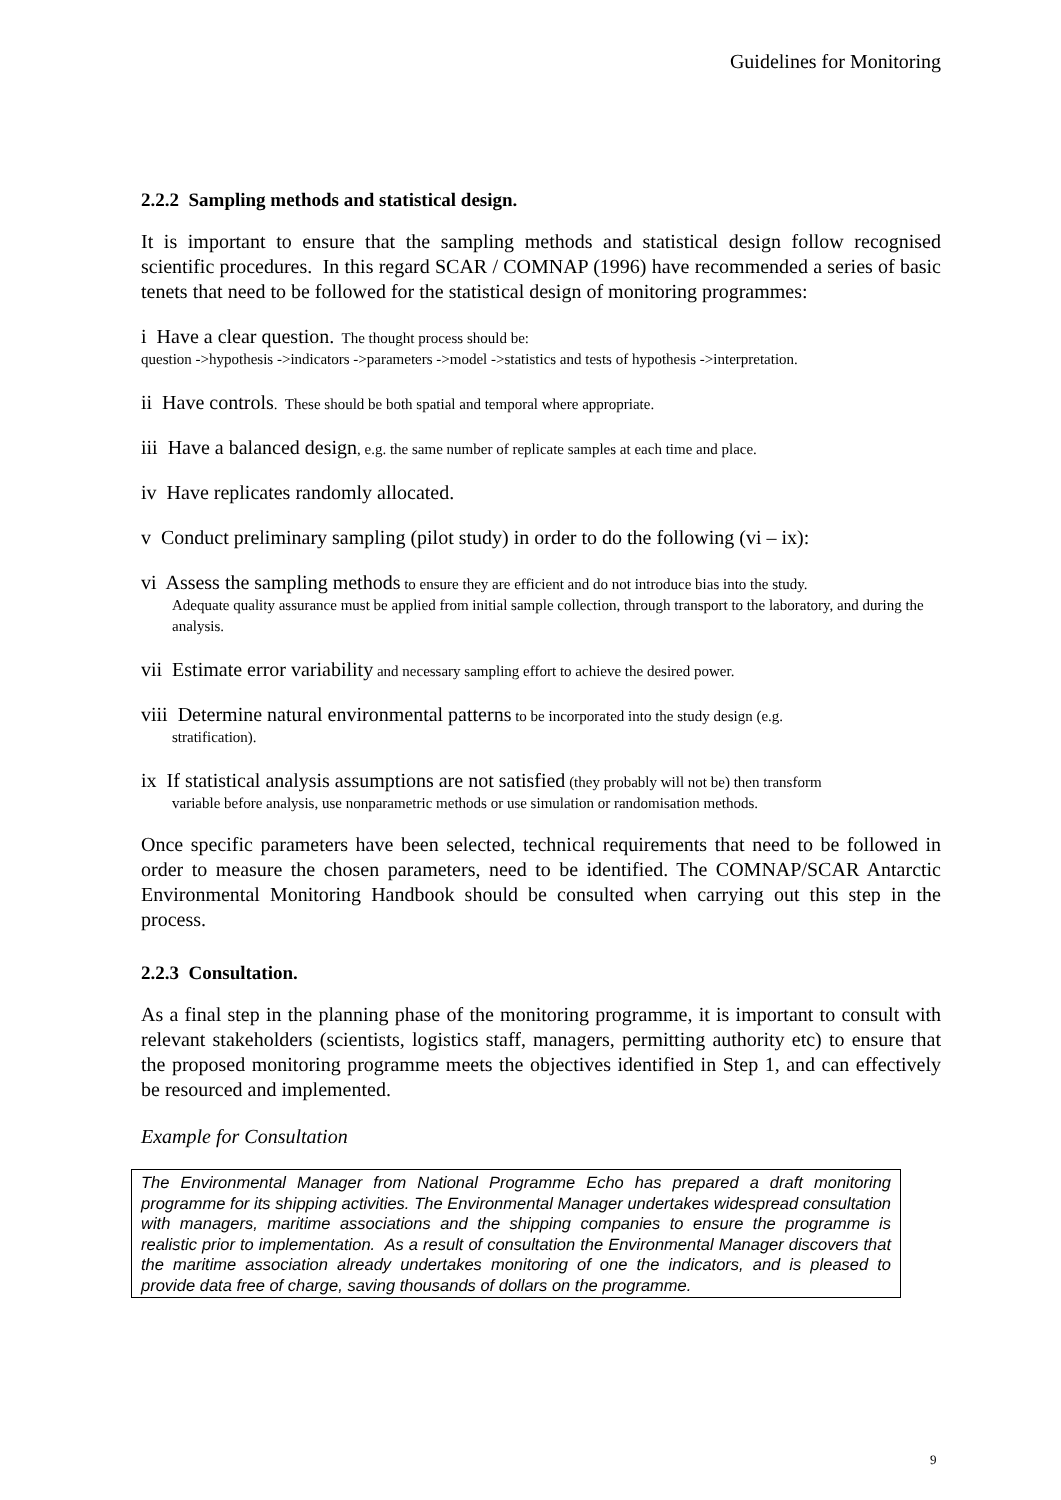Guidelines for Monitoring
2.2.2 Sampling methods and statistical design.
It is important to ensure that the sampling methods and statistical design follow recognised scientific procedures. In this regard SCAR / COMNAP (1996) have recommended a series of basic tenets that need to be followed for the statistical design of monitoring programmes:
i Have a clear question. The thought process should be:
question ->hypothesis ->indicators ->parameters ->model ->statistics and tests of hypothesis ->interpretation.
ii Have controls. These should be both spatial and temporal where appropriate.
iii Have a balanced design, e.g. the same number of replicate samples at each time and place.
iv Have replicates randomly allocated.
v Conduct preliminary sampling (pilot study) in order to do the following (vi – ix):
vi Assess the sampling methods to ensure they are efficient and do not introduce bias into the study.
Adequate quality assurance must be applied from initial sample collection, through transport to the laboratory, and during the analysis.
vii Estimate error variability and necessary sampling effort to achieve the desired power.
viii Determine natural environmental patterns to be incorporated into the study design (e.g.
stratification).
ix If statistical analysis assumptions are not satisfied (they probably will not be) then transform
variable before analysis, use nonparametric methods or use simulation or randomisation methods.
Once specific parameters have been selected, technical requirements that need to be followed in order to measure the chosen parameters, need to be identified. The COMNAP/SCAR Antarctic Environmental Monitoring Handbook should be consulted when carrying out this step in the process.
2.2.3 Consultation.
As a final step in the planning phase of the monitoring programme, it is important to consult with relevant stakeholders (scientists, logistics staff, managers, permitting authority etc) to ensure that the proposed monitoring programme meets the objectives identified in Step 1, and can effectively be resourced and implemented.
Example for Consultation
The Environmental Manager from National Programme Echo has prepared a draft monitoring programme for its shipping activities. The Environmental Manager undertakes widespread consultation with managers, maritime associations and the shipping companies to ensure the programme is realistic prior to implementation. As a result of consultation the Environmental Manager discovers that the maritime association already undertakes monitoring of one the indicators, and is pleased to provide data free of charge, saving thousands of dollars on the programme.
9